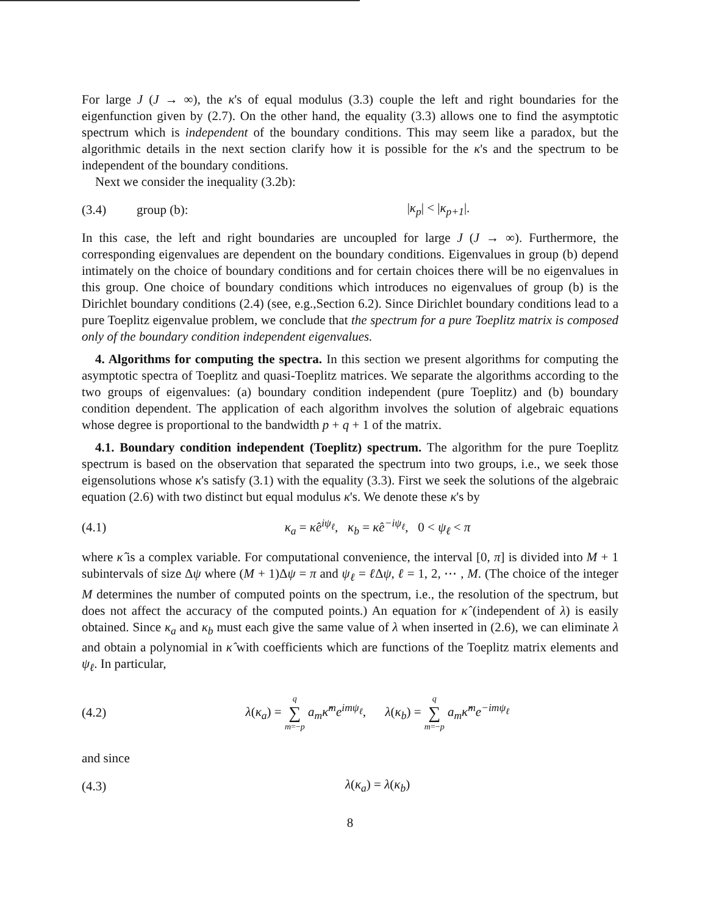For large J (J → ∞), the κ's of equal modulus (3.3) couple the left and right boundaries for the eigenfunction given by (2.7). On the other hand, the equality (3.3) allows one to find the asymptotic spectrum which is independent of the boundary conditions. This may seem like a paradox, but the algorithmic details in the next section clarify how it is possible for the κ's and the spectrum to be independent of the boundary conditions.
Next we consider the inequality (3.2b):
(3.4) group (b): |κ<sub>p</sub>| < |κ<sub>p+1</sub>|.
In this case, the left and right boundaries are uncoupled for large J (J → ∞). Furthermore, the corresponding eigenvalues are dependent on the boundary conditions. Eigenvalues in group (b) depend intimately on the choice of boundary conditions and for certain choices there will be no eigenvalues in this group. One choice of boundary conditions which introduces no eigenvalues of group (b) is the Dirichlet boundary conditions (2.4) (see, e.g.,Section 6.2). Since Dirichlet boundary conditions lead to a pure Toeplitz eigenvalue problem, we conclude that the spectrum for a pure Toeplitz matrix is composed only of the boundary condition independent eigenvalues.
4. Algorithms for computing the spectra. In this section we present algorithms for computing the asymptotic spectra of Toeplitz and quasi-Toeplitz matrices. We separate the algorithms according to the two groups of eigenvalues: (a) boundary condition independent (pure Toeplitz) and (b) boundary condition dependent. The application of each algorithm involves the solution of algebraic equations whose degree is proportional to the bandwidth p + q + 1 of the matrix.
4.1. Boundary condition independent (Toeplitz) spectrum. The algorithm for the pure Toeplitz spectrum is based on the observation that separated the spectrum into two groups, i.e., we seek those eigensolutions whose κ's satisfy (3.1) with the equality (3.3). First we seek the solutions of the algebraic equation (2.6) with two distinct but equal modulus κ's. We denote these κ's by
(4.1) κ<sub>a</sub> = κ̂e<sup>iψ<sub>ℓ</sub></sup>, κ<sub>b</sub> = κ̂e<sup>−iψ<sub>ℓ</sub></sup>, 0 < ψ<sub>ℓ</sub> < π
where κ̂ is a complex variable. For computational convenience, the interval [0, π] is divided into M + 1 subintervals of size Δψ where (M + 1)Δψ = π and ψ<sub>ℓ</sub> = ℓ Δψ, ℓ = 1, 2, ⋯ , M. (The choice of the integer M determines the number of computed points on the spectrum, i.e., the resolution of the spectrum, but does not affect the accuracy of the computed points.) An equation for κ̂ (independent of λ) is easily obtained. Since κ<sub>a</sub> and κ<sub>b</sub> must each give the same value of λ when inserted in (2.6), we can eliminate λ and obtain a polynomial in κ̂ with coefficients which are functions of the Toeplitz matrix elements and ψ<sub>ℓ</sub>. In particular,
(4.2) λ(κ<sub>a</sub>) = q
∑
m=−p a<sub>m</sub>κ̂<sup>m</sup>e<sup>imψ<sub>ℓ</sub></sup>, λ(κ<sub>b</sub>) = q
∑
m=−p a<sub>m</sub>κ̂<sup>m</sup>e<sup>−imψ<sub>ℓ</sub></sup>
and since
(4.3) λ(κ<sub>a</sub>) = λ(κ<sub>b</sub>)
8